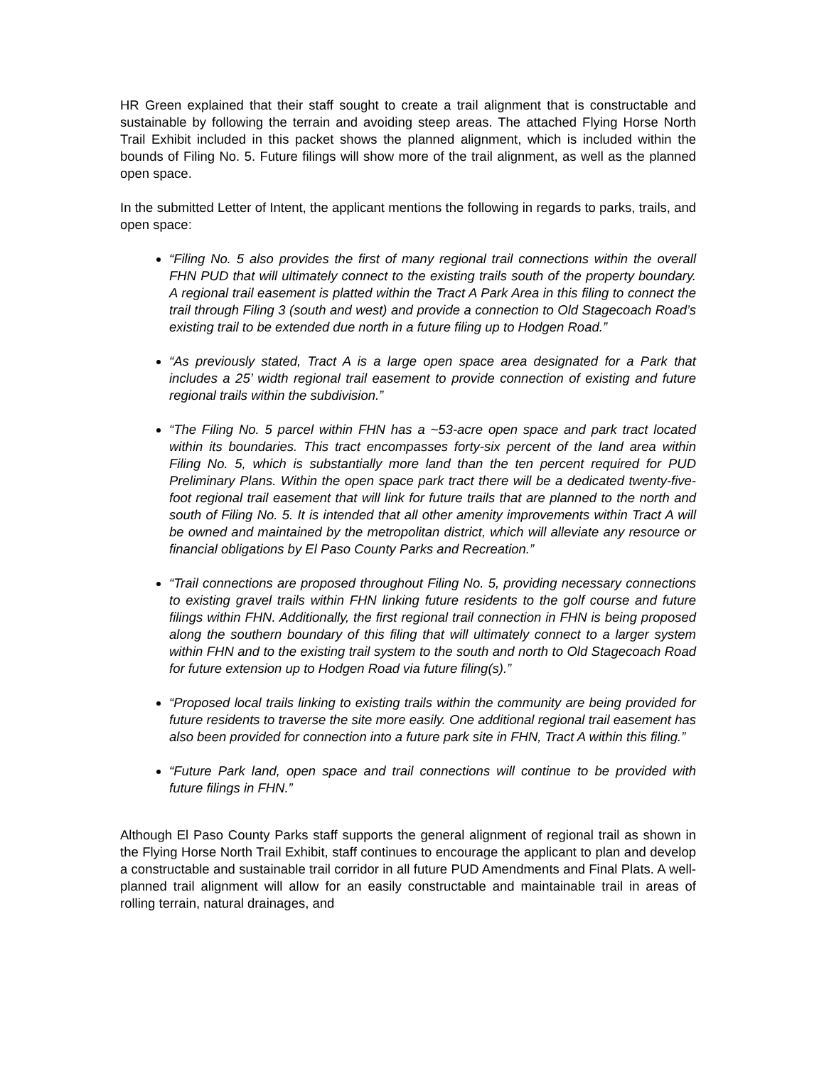HR Green explained that their staff sought to create a trail alignment that is constructable and sustainable by following the terrain and avoiding steep areas. The attached Flying Horse North Trail Exhibit included in this packet shows the planned alignment, which is included within the bounds of Filing No. 5. Future filings will show more of the trail alignment, as well as the planned open space.
In the submitted Letter of Intent, the applicant mentions the following in regards to parks, trails, and open space:
“Filing No. 5 also provides the first of many regional trail connections within the overall FHN PUD that will ultimately connect to the existing trails south of the property boundary. A regional trail easement is platted within the Tract A Park Area in this filing to connect the trail through Filing 3 (south and west) and provide a connection to Old Stagecoach Road’s existing trail to be extended due north in a future filing up to Hodgen Road.”
“As previously stated, Tract A is a large open space area designated for a Park that includes a 25’ width regional trail easement to provide connection of existing and future regional trails within the subdivision.”
“The Filing No. 5 parcel within FHN has a ~53-acre open space and park tract located within its boundaries. This tract encompasses forty-six percent of the land area within Filing No. 5, which is substantially more land than the ten percent required for PUD Preliminary Plans. Within the open space park tract there will be a dedicated twenty-five-foot regional trail easement that will link for future trails that are planned to the north and south of Filing No. 5. It is intended that all other amenity improvements within Tract A will be owned and maintained by the metropolitan district, which will alleviate any resource or financial obligations by El Paso County Parks and Recreation.”
“Trail connections are proposed throughout Filing No. 5, providing necessary connections to existing gravel trails within FHN linking future residents to the golf course and future filings within FHN. Additionally, the first regional trail connection in FHN is being proposed along the southern boundary of this filing that will ultimately connect to a larger system within FHN and to the existing trail system to the south and north to Old Stagecoach Road for future extension up to Hodgen Road via future filing(s).”
“Proposed local trails linking to existing trails within the community are being provided for future residents to traverse the site more easily. One additional regional trail easement has also been provided for connection into a future park site in FHN, Tract A within this filing.”
“Future Park land, open space and trail connections will continue to be provided with future filings in FHN.”
Although El Paso County Parks staff supports the general alignment of regional trail as shown in the Flying Horse North Trail Exhibit, staff continues to encourage the applicant to plan and develop a constructable and sustainable trail corridor in all future PUD Amendments and Final Plats. A well-planned trail alignment will allow for an easily constructable and maintainable trail in areas of rolling terrain, natural drainages, and